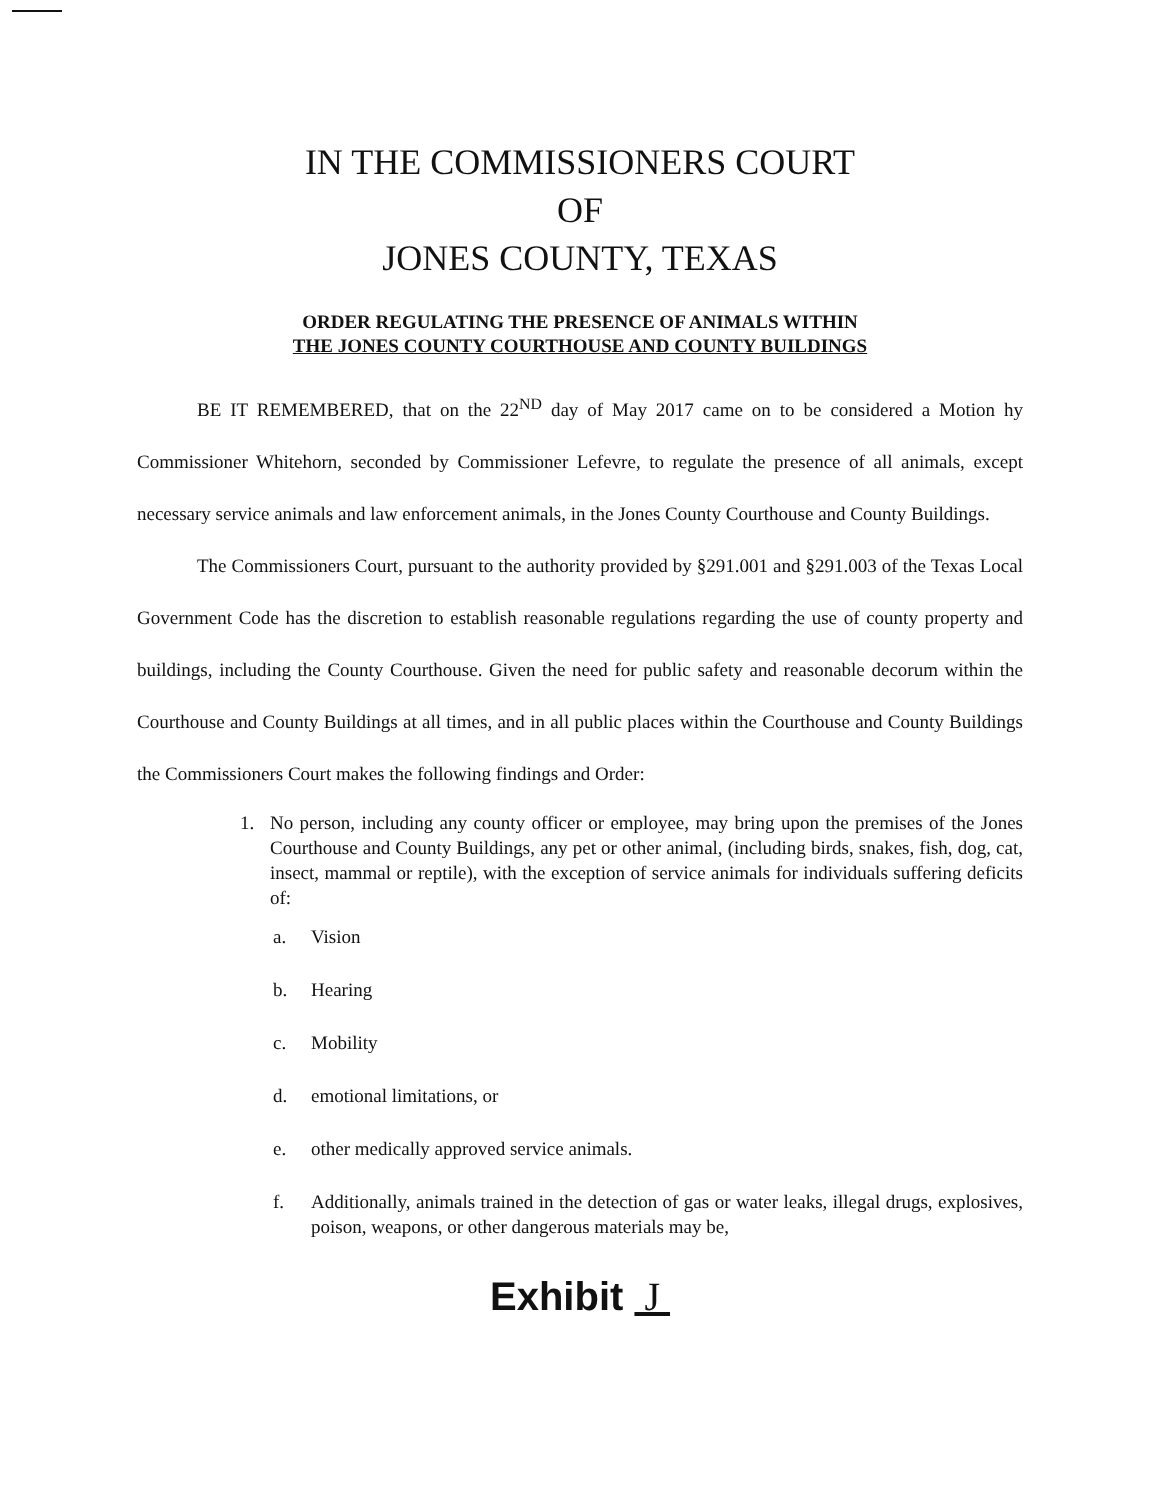IN THE COMMISSIONERS COURT
OF
JONES COUNTY, TEXAS
ORDER REGULATING THE PRESENCE OF ANIMALS WITHIN
THE JONES COUNTY COURTHOUSE AND COUNTY BUILDINGS
BE IT REMEMBERED, that on the 22<sup>ND</sup> day of May 2017 came on to be considered a Motion hy Commissioner Whitehorn, seconded by Commissioner Lefevre, to regulate the presence of all animals, except necessary service animals and law enforcement animals, in the Jones County Courthouse and County Buildings.
The Commissioners Court, pursuant to the authority provided by §291.001 and §291.003 of the Texas Local Government Code has the discretion to establish reasonable regulations regarding the use of county property and buildings, including the County Courthouse. Given the need for public safety and reasonable decorum within the Courthouse and County Buildings at all times, and in all public places within the Courthouse and County Buildings the Commissioners Court makes the following findings and Order:
1. No person, including any county officer or employee, may bring upon the premises of the Jones Courthouse and County Buildings, any pet or other animal, (including birds, snakes, fish, dog, cat, insect, mammal or reptile), with the exception of service animals for individuals suffering deficits of:
a. Vision
b. Hearing
c. Mobility
d. emotional limitations, or
e. other medically approved service animals.
f. Additionally, animals trained in the detection of gas or water leaks, illegal drugs, explosives, poison, weapons, or other dangerous materials may be,
Exhibit J